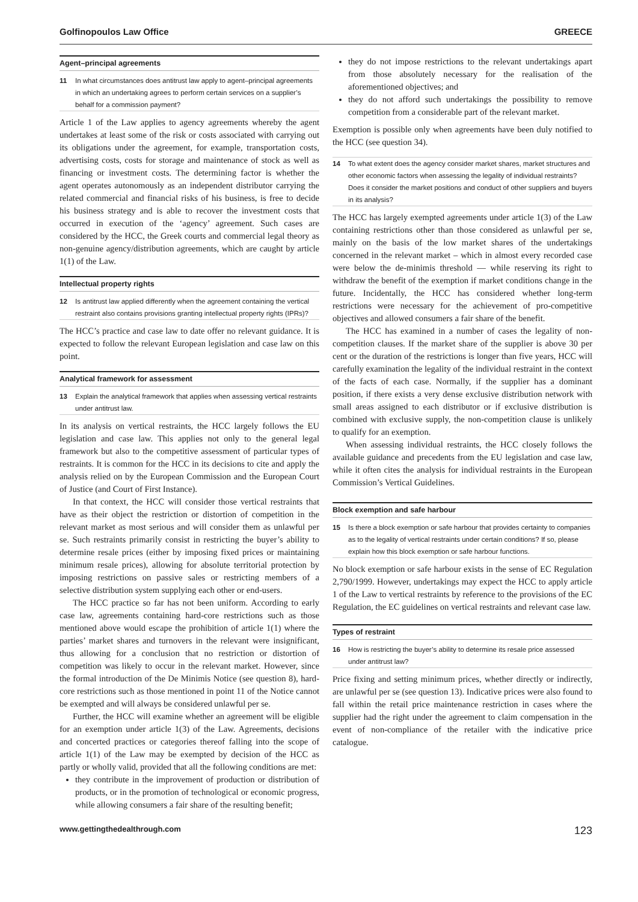Golfinopoulos Law Office GREECE
Agent–principal agreements
11 In what circumstances does antitrust law apply to agent–principal agreements in which an undertaking agrees to perform certain services on a supplier’s behalf for a commission payment?
Article 1 of the Law applies to agency agreements whereby the agent undertakes at least some of the risk or costs associated with carrying out its obligations under the agreement, for example, transportation costs, advertising costs, costs for storage and maintenance of stock as well as financing or investment costs. The determining factor is whether the agent operates autonomously as an independent distributor carrying the related commercial and financial risks of his business, is free to decide his business strategy and is able to recover the investment costs that occurred in execution of the ‘agency’ agreement. Such cases are considered by the HCC, the Greek courts and commercial legal theory as non-genuine agency/distribution agreements, which are caught by article 1(1) of the Law.
Intellectual property rights
12 Is antitrust law applied differently when the agreement containing the vertical restraint also contains provisions granting intellectual property rights (IPRs)?
The HCC’s practice and case law to date offer no relevant guidance. It is expected to follow the relevant European legislation and case law on this point.
Analytical framework for assessment
13 Explain the analytical framework that applies when assessing vertical restraints under antitrust law.
In its analysis on vertical restraints, the HCC largely follows the EU legislation and case law. This applies not only to the general legal framework but also to the competitive assessment of particular types of restraints. It is common for the HCC in its decisions to cite and apply the analysis relied on by the European Commission and the European Court of Justice (and Court of First Instance).
In that context, the HCC will consider those vertical restraints that have as their object the restriction or distortion of competition in the relevant market as most serious and will consider them as unlawful per se. Such restraints primarily consist in restricting the buyer’s ability to determine resale prices (either by imposing fixed prices or maintaining minimum resale prices), allowing for absolute territorial protection by imposing restrictions on passive sales or restricting members of a selective distribution system supplying each other or end-users.
The HCC practice so far has not been uniform. According to early case law, agreements containing hard-core restrictions such as those mentioned above would escape the prohibition of article 1(1) where the parties’ market shares and turnovers in the relevant were insignificant, thus allowing for a conclusion that no restriction or distortion of competition was likely to occur in the relevant market. However, since the formal introduction of the De Minimis Notice (see question 8), hard-core restrictions such as those mentioned in point 11 of the Notice cannot be exempted and will always be considered unlawful per se.
Further, the HCC will examine whether an agreement will be eligible for an exemption under article 1(3) of the Law. Agreements, decisions and concerted practices or categories thereof falling into the scope of article 1(1) of the Law may be exempted by decision of the HCC as partly or wholly valid, provided that all the following conditions are met:
they contribute in the improvement of production or distribution of products, or in the promotion of technological or economic progress, while allowing consumers a fair share of the resulting benefit;
they do not impose restrictions to the relevant undertakings apart from those absolutely necessary for the realisation of the aforementioned objectives; and
they do not afford such undertakings the possibility to remove competition from a considerable part of the relevant market.
Exemption is possible only when agreements have been duly notified to the HCC (see question 34).
14 To what extent does the agency consider market shares, market structures and other economic factors when assessing the legality of individual restraints? Does it consider the market positions and conduct of other suppliers and buyers in its analysis?
The HCC has largely exempted agreements under article 1(3) of the Law containing restrictions other than those considered as unlawful per se, mainly on the basis of the low market shares of the undertakings concerned in the relevant market – which in almost every recorded case were below the de-minimis threshold — while reserving its right to withdraw the benefit of the exemption if market conditions change in the future. Incidentally, the HCC has considered whether long-term restrictions were necessary for the achievement of pro-competitive objectives and allowed consumers a fair share of the benefit.
The HCC has examined in a number of cases the legality of non-competition clauses. If the market share of the supplier is above 30 per cent or the duration of the restrictions is longer than five years, HCC will carefully examination the legality of the individual restraint in the context of the facts of each case. Normally, if the supplier has a dominant position, if there exists a very dense exclusive distribution network with small areas assigned to each distributor or if exclusive distribution is combined with exclusive supply, the non-competition clause is unlikely to qualify for an exemption.
When assessing individual restraints, the HCC closely follows the available guidance and precedents from the EU legislation and case law, while it often cites the analysis for individual restraints in the European Commission’s Vertical Guidelines.
Block exemption and safe harbour
15 Is there a block exemption or safe harbour that provides certainty to companies as to the legality of vertical restraints under certain conditions? If so, please explain how this block exemption or safe harbour functions.
No block exemption or safe harbour exists in the sense of EC Regulation 2,790/1999. However, undertakings may expect the HCC to apply article 1 of the Law to vertical restraints by reference to the provisions of the EC Regulation, the EC guidelines on vertical restraints and relevant case law.
Types of restraint
16 How is restricting the buyer’s ability to determine its resale price assessed under antitrust law?
Price fixing and setting minimum prices, whether directly or indirectly, are unlawful per se (see question 13). Indicative prices were also found to fall within the retail price maintenance restriction in cases where the supplier had the right under the agreement to claim compensation in the event of non-compliance of the retailer with the indicative price catalogue.
www.gettingthedealthrough.com 123